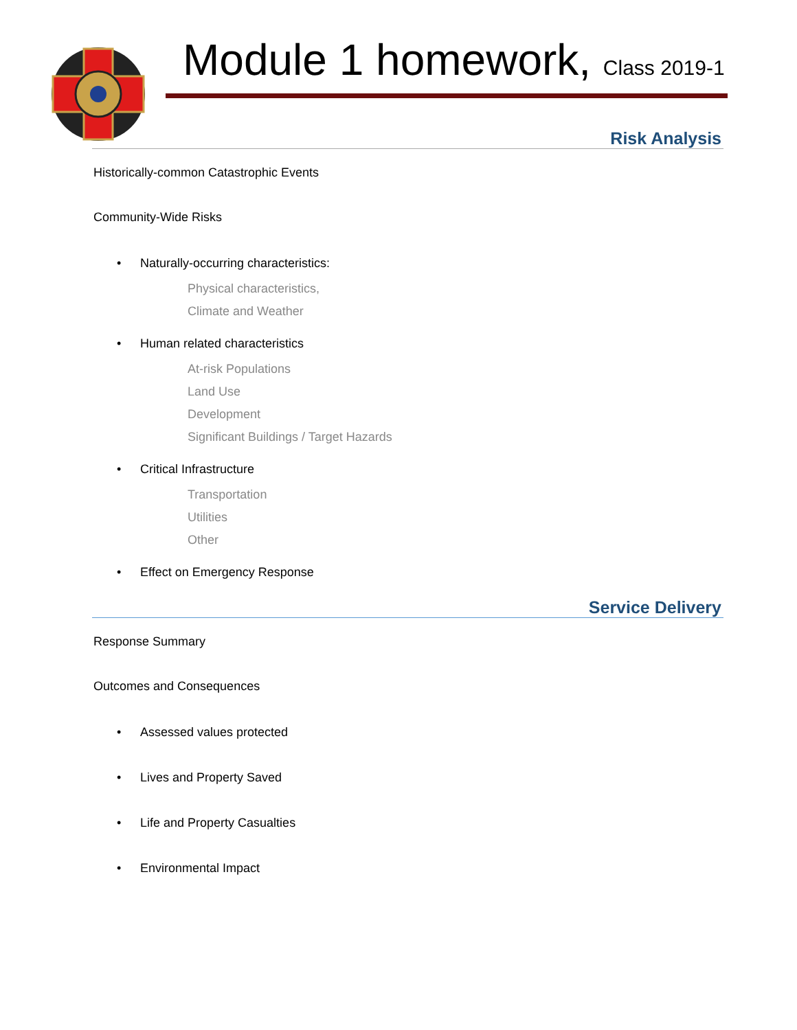Module 1 homework, Class 2019-1
Risk Analysis
Historically-common Catastrophic Events
Community-Wide Risks
• Naturally-occurring characteristics:
Physical characteristics,
Climate and Weather
• Human related characteristics
At-risk Populations
Land Use
Development
Significant Buildings / Target Hazards
• Critical Infrastructure
Transportation
Utilities
Other
• Effect on Emergency Response
Service Delivery
Response Summary
Outcomes and Consequences
• Assessed values protected
• Lives and Property Saved
• Life and Property Casualties
• Environmental Impact